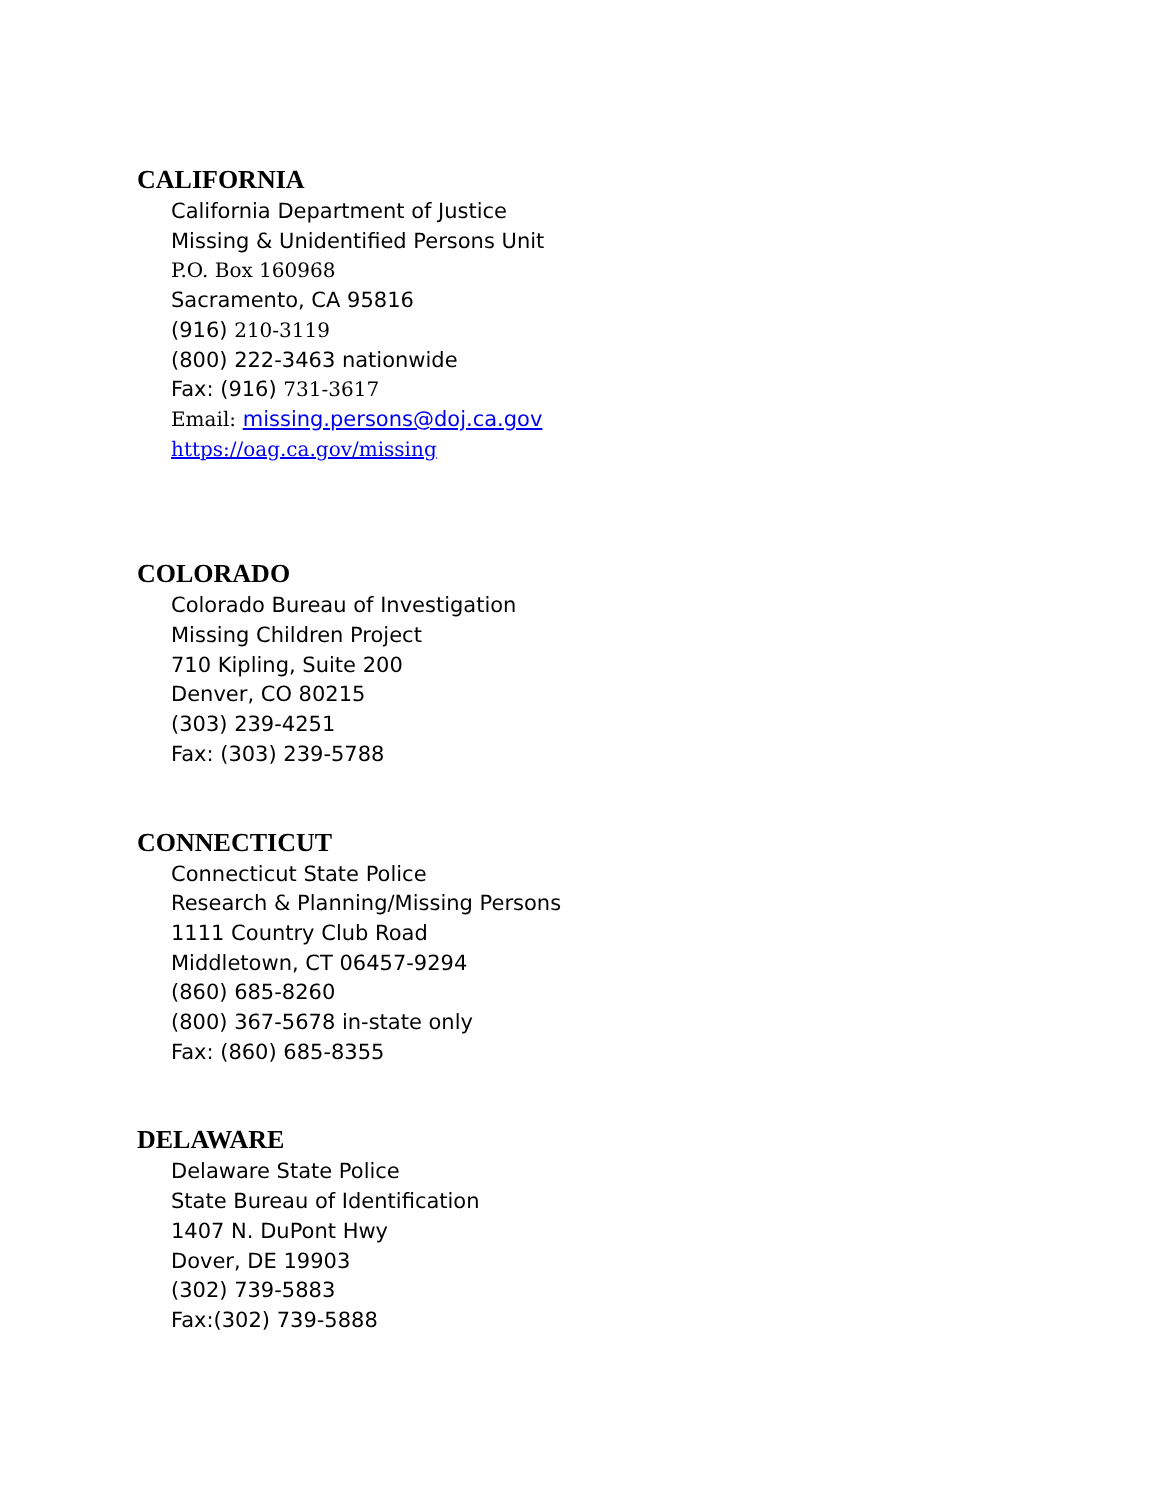CALIFORNIA
California Department of Justice
Missing & Unidentified Persons Unit
P.O. Box 160968
Sacramento, CA 95816
(916) 210-3119
(800) 222-3463 nationwide
Fax: (916) 731-3617
Email: missing.persons@doj.ca.gov
https://oag.ca.gov/missing
COLORADO
Colorado Bureau of Investigation
Missing Children Project
710 Kipling, Suite 200
Denver, CO 80215
(303) 239-4251
Fax: (303) 239-5788
CONNECTICUT
Connecticut State Police
Research & Planning/Missing Persons
1111 Country Club Road
Middletown, CT 06457-9294
(860) 685-8260
(800) 367-5678 in-state only
Fax: (860) 685-8355
DELAWARE
Delaware State Police
State Bureau of Identification
1407 N. DuPont Hwy
Dover, DE 19903
(302) 739-5883
Fax:(302) 739-5888